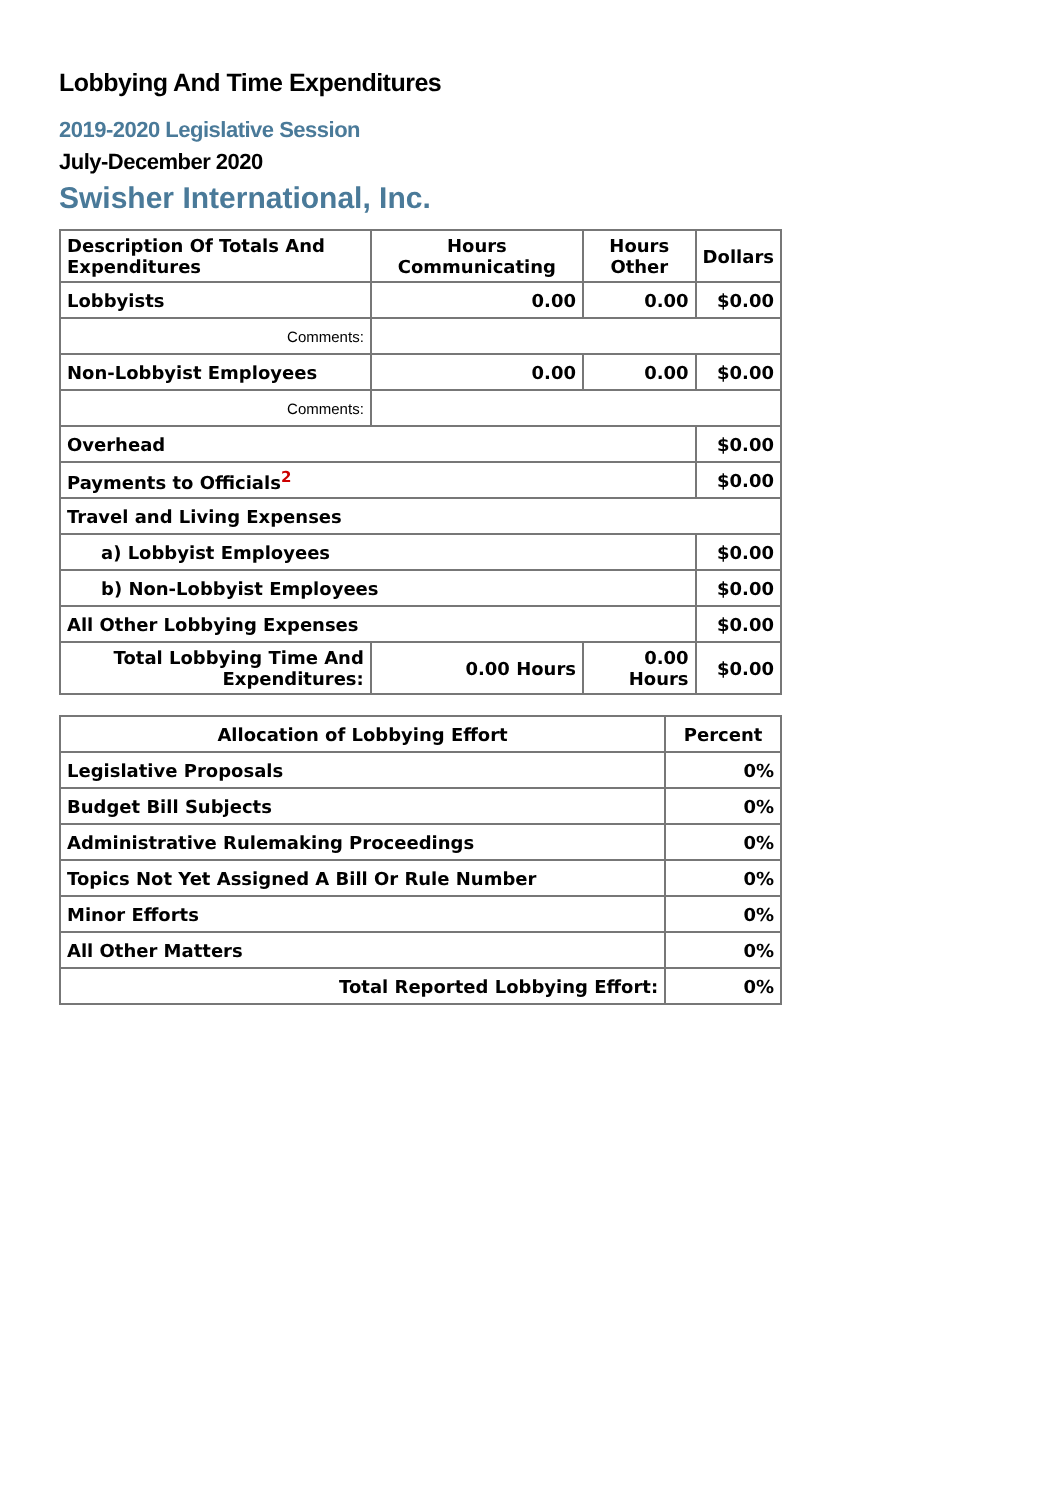Lobbying And Time Expenditures
2019-2020 Legislative Session
July-December 2020
Swisher International, Inc.
| Description Of Totals And Expenditures | Hours Communicating | Hours Other | Dollars |
| --- | --- | --- | --- |
| Lobbyists | 0.00 | 0.00 | $0.00 |
| Comments: | | | |
| Non-Lobbyist Employees | 0.00 | 0.00 | $0.00 |
| Comments: | | | |
| Overhead | | | $0.00 |
| Payments to Officials<sup>2</sup> | | | $0.00 |
| Travel and Living Expenses | | | |
| a) Lobbyist Employees | | | $0.00 |
| b) Non-Lobbyist Employees | | | $0.00 |
| All Other Lobbying Expenses | | | $0.00 |
| Total Lobbying Time And Expenditures: | 0.00 Hours | 0.00 Hours | $0.00 |
| Allocation of Lobbying Effort | Percent |
| --- | --- |
| Legislative Proposals | 0% |
| Budget Bill Subjects | 0% |
| Administrative Rulemaking Proceedings | 0% |
| Topics Not Yet Assigned A Bill Or Rule Number | 0% |
| Minor Efforts | 0% |
| All Other Matters | 0% |
| Total Reported Lobbying Effort: | 0% |